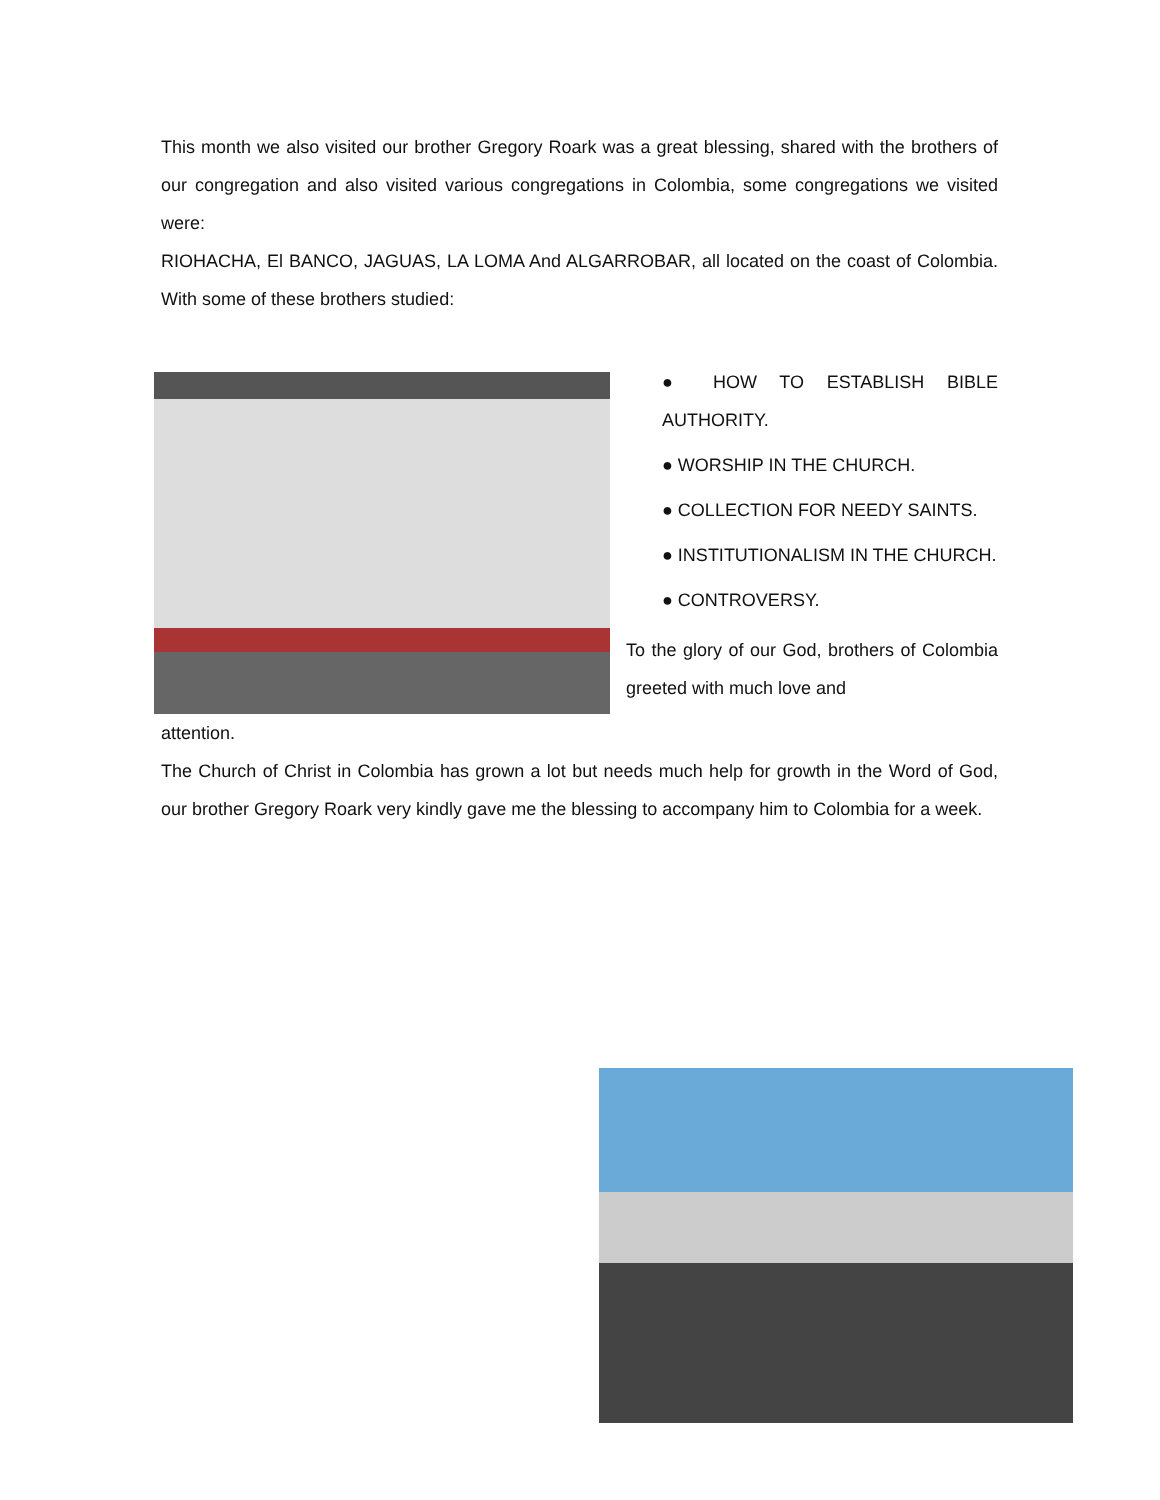This month we also visited our brother Gregory Roark was a great blessing, shared with the brothers of our congregation and also visited various congregations in Colombia, some congregations we visited were:
RIOHACHA, El BANCO, JAGUAS, LA LOMA And ALGARROBAR, all located on the coast of Colombia. With some of these brothers studied:
● HOW TO ESTABLISH BIBLE AUTHORITY.
● WORSHIP IN THE CHURCH.
● COLLECTION FOR NEEDY SAINTS.
● INSTITUTIONALISM IN THE CHURCH.
● CONTROVERSY.
To the glory of our God, brothers of Colombia greeted with much love and
attention.
The Church of Christ in Colombia has grown a lot but needs much help for growth in the Word of God, our brother Gregory Roark very kindly gave me the blessing to accompany him to Colombia for a week.